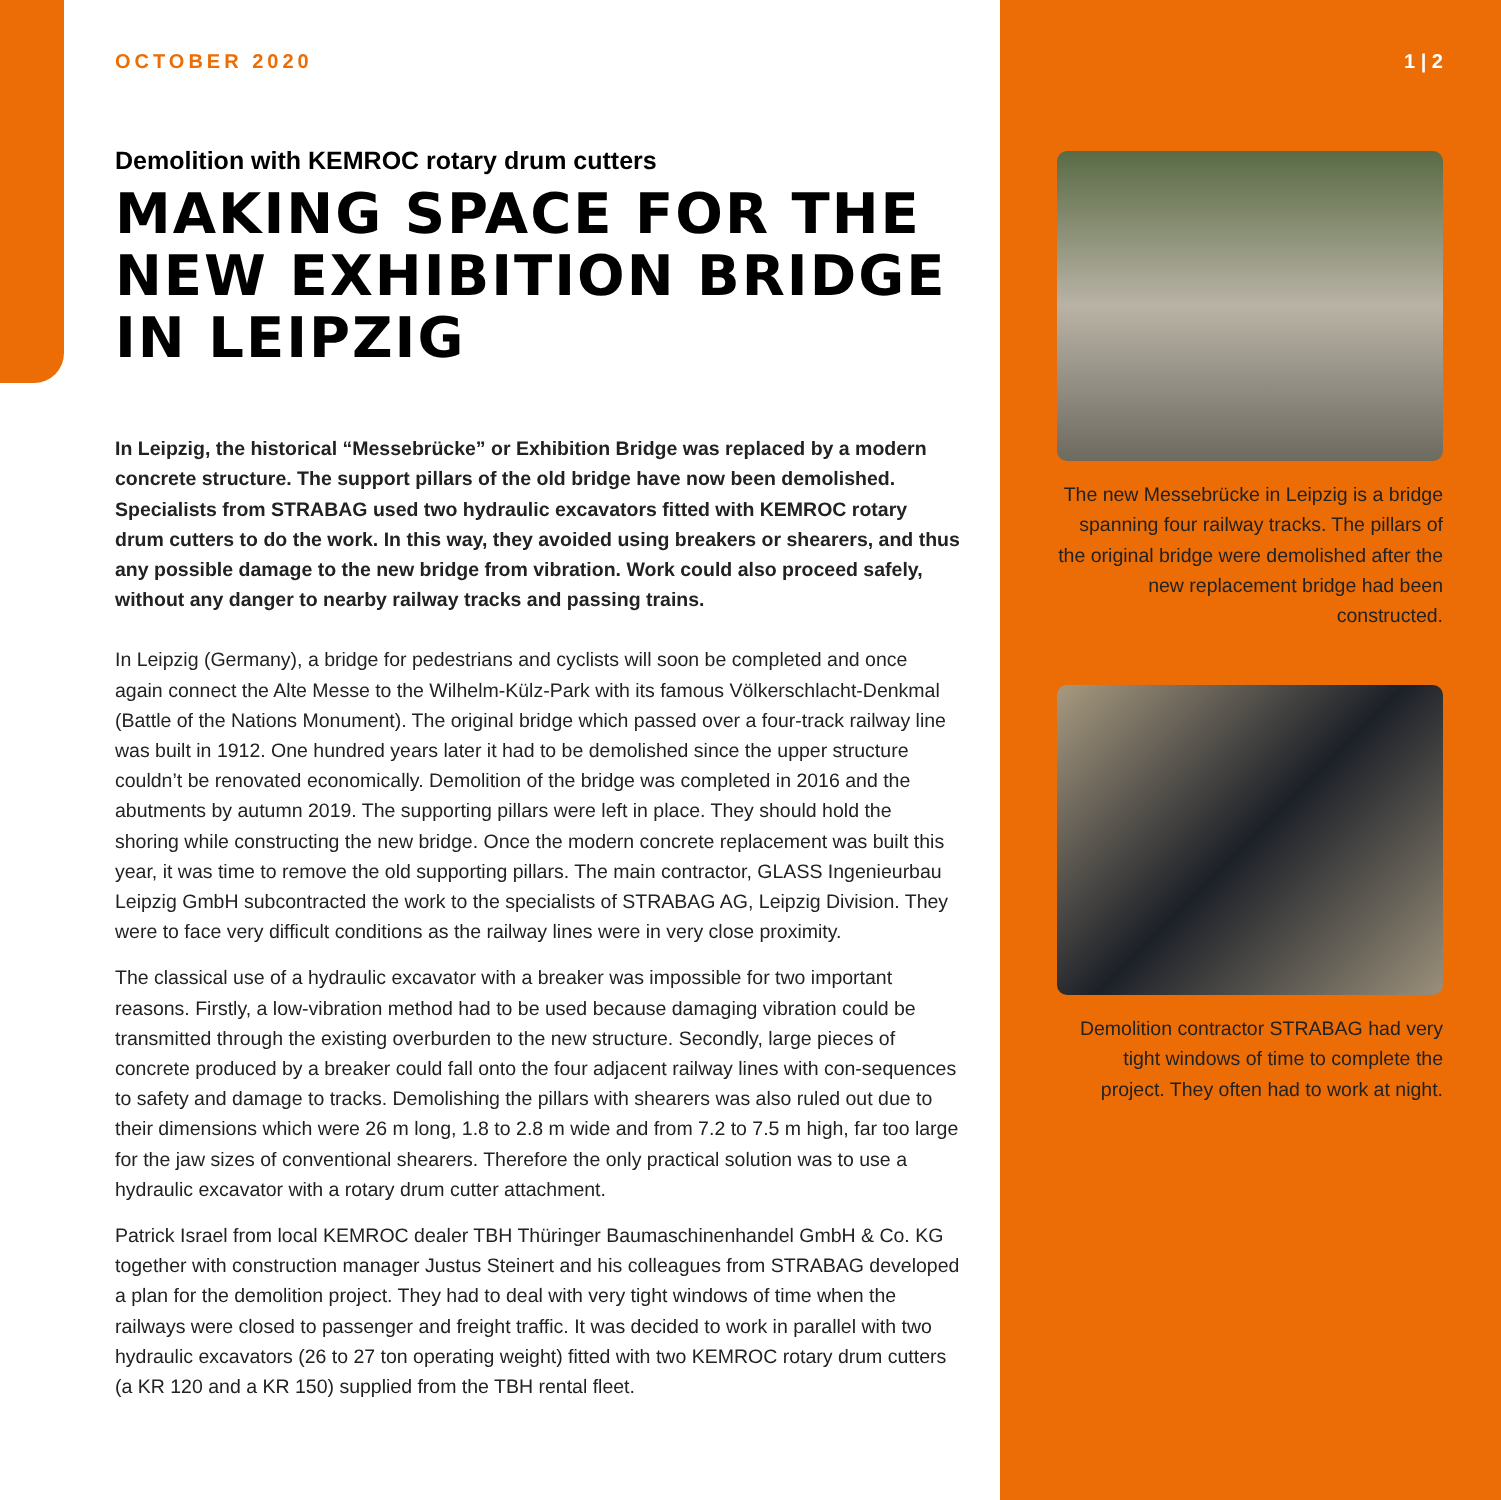OCTOBER 2020
Demolition with KEMROC rotary drum cutters
MAKING SPACE FOR THE NEW EXHIBITION BRIDGE IN LEIPZIG
In Leipzig, the historical “Messebrücke” or Exhibition Bridge was replaced by a modern concrete structure. The support pillars of the old bridge have now been demolished. Specialists from STRABAG used two hydraulic excavators fitted with KEMROC rotary drum cutters to do the work. In this way, they avoided using breakers or shearers, and thus any possible damage to the new bridge from vibration. Work could also proceed safely, without any danger to nearby railway tracks and passing trains.
In Leipzig (Germany), a bridge for pedestrians and cyclists will soon be completed and once again connect the Alte Messe to the Wilhelm-Külz-Park with its famous Völkerschlacht-Denkmal (Battle of the Nations Monument). The original bridge which passed over a four-track railway line was built in 1912. One hundred years later it had to be demolished since the upper structure couldn’t be renovated economically. Demolition of the bridge was completed in 2016 and the abutments by autumn 2019. The supporting pillars were left in place. They should hold the shoring while constructing the new bridge. Once the modern concrete replacement was built this year, it was time to remove the old supporting pillars. The main contractor, GLASS Ingenieurbau Leipzig GmbH subcontracted the work to the specialists of STRABAG AG, Leipzig Division. They were to face very difficult conditions as the railway lines were in very close proximity.
The classical use of a hydraulic excavator with a breaker was impossible for two important reasons. Firstly, a low-vibration method had to be used because damaging vibration could be transmitted through the existing overburden to the new structure. Secondly, large pieces of concrete produced by a breaker could fall onto the four adjacent railway lines with con-sequences to safety and damage to tracks. Demolishing the pillars with shearers was also ruled out due to their dimensions which were 26 m long, 1.8 to 2.8 m wide and from 7.2 to 7.5 m high, far too large for the jaw sizes of conventional shearers. Therefore the only practical solution was to use a hydraulic excavator with a rotary drum cutter attachment.
Patrick Israel from local KEMROC dealer TBH Thüringer Baumaschinenhandel GmbH & Co. KG together with construction manager Justus Steinert and his colleagues from STRABAG developed a plan for the demolition project. They had to deal with very tight windows of time when the railways were closed to passenger and freight traffic. It was decided to work in parallel with two hydraulic excavators (26 to 27 ton operating weight) fitted with two KEMROC rotary drum cutters (a KR 120 and a KR 150) supplied from the TBH rental fleet.
1 | 2
The new Messebrücke in Leipzig is a bridge spanning four railway tracks. The pillars of the original bridge were demolished after the new replacement bridge had been constructed.
Demolition contractor STRABAG had very tight windows of time to complete the project. They often had to work at night.